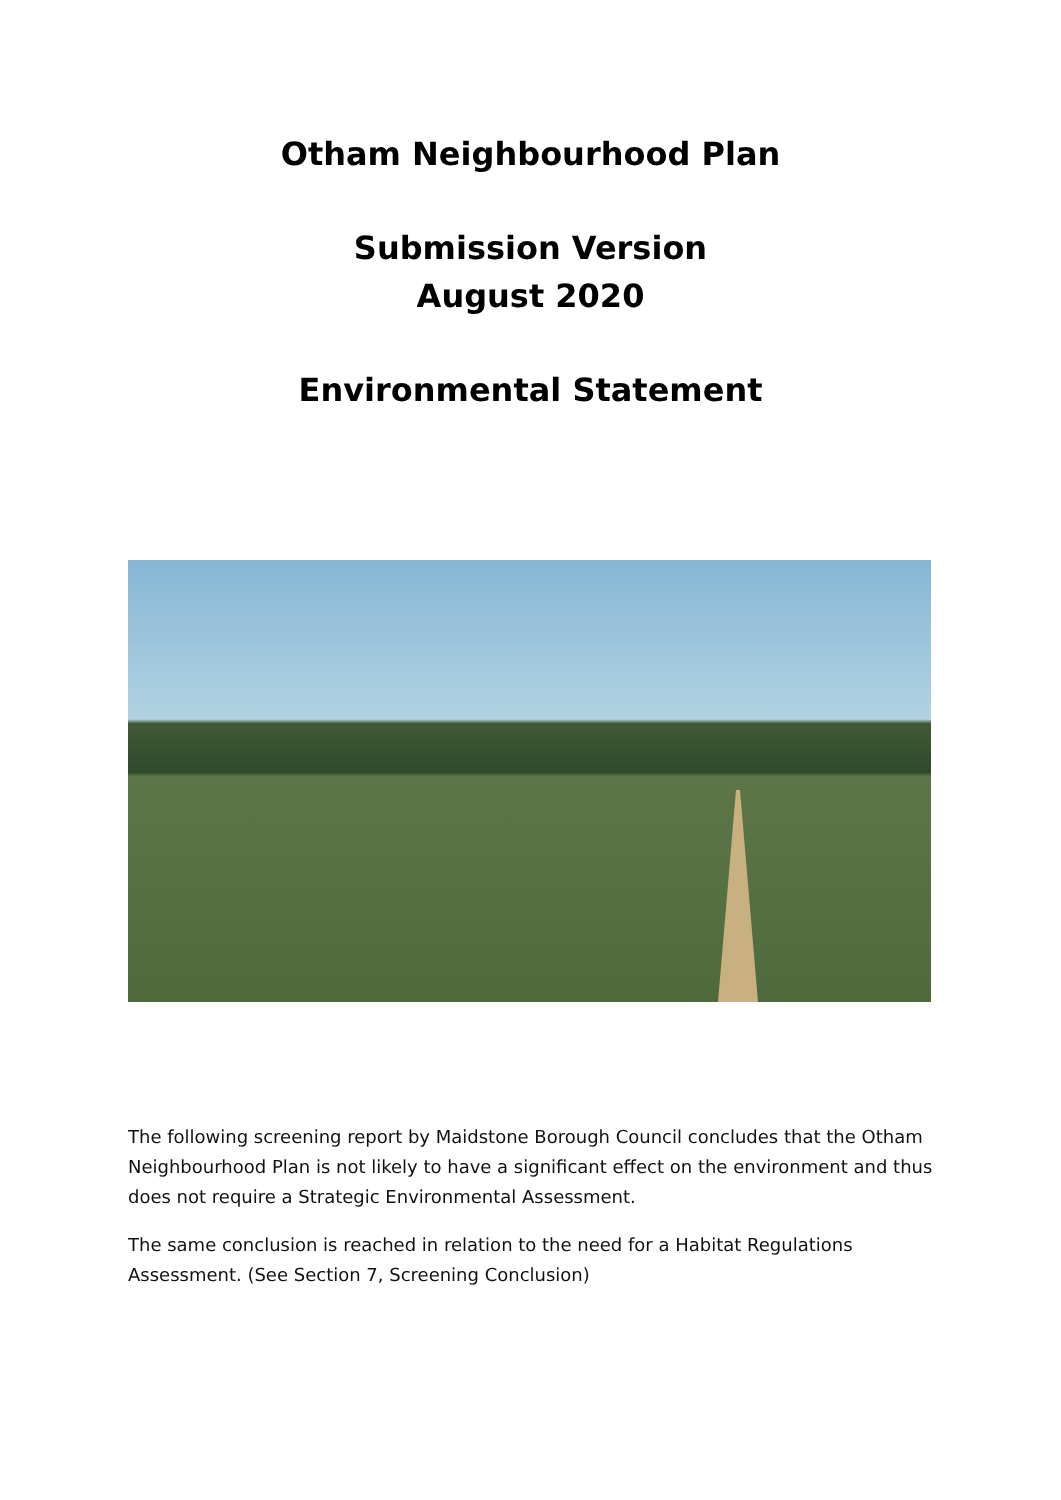Otham Neighbourhood Plan
Submission Version
August 2020
Environmental Statement
The following screening report by Maidstone Borough Council concludes that the Otham Neighbourhood Plan is not likely to have a significant effect on the environment and thus does not require a Strategic Environmental Assessment.
The same conclusion is reached in relation to the need for a Habitat Regulations Assessment. (See Section 7, Screening Conclusion)